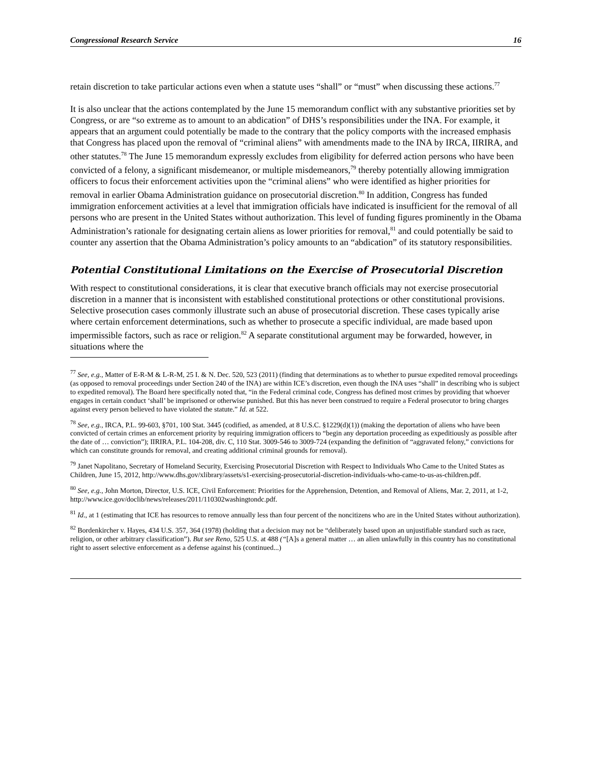Congressional Research Service 16
retain discretion to take particular actions even when a statute uses “shall” or “must” when discussing these actions.<sup>77</sup>
It is also unclear that the actions contemplated by the June 15 memorandum conflict with any substantive priorities set by Congress, or are “so extreme as to amount to an abdication” of DHS’s responsibilities under the INA. For example, it appears that an argument could potentially be made to the contrary that the policy comports with the increased emphasis that Congress has placed upon the removal of “criminal aliens” with amendments made to the INA by IRCA, IIRIRA, and other statutes.<sup>78</sup> The June 15 memorandum expressly excludes from eligibility for deferred action persons who have been convicted of a felony, a significant misdemeanor, or multiple misdemeanors,<sup>79</sup> thereby potentially allowing immigration officers to focus their enforcement activities upon the “criminal aliens” who were identified as higher priorities for removal in earlier Obama Administration guidance on prosecutorial discretion.<sup>80</sup> In addition, Congress has funded immigration enforcement activities at a level that immigration officials have indicated is insufficient for the removal of all persons who are present in the United States without authorization. This level of funding figures prominently in the Obama Administration’s rationale for designating certain aliens as lower priorities for removal,<sup>81</sup> and could potentially be said to counter any assertion that the Obama Administration’s policy amounts to an “abdication” of its statutory responsibilities.
Potential Constitutional Limitations on the Exercise of Prosecutorial Discretion
With respect to constitutional considerations, it is clear that executive branch officials may not exercise prosecutorial discretion in a manner that is inconsistent with established constitutional protections or other constitutional provisions. Selective prosecution cases commonly illustrate such an abuse of prosecutorial discretion. These cases typically arise where certain enforcement determinations, such as whether to prosecute a specific individual, are made based upon impermissible factors, such as race or religion.<sup>82</sup> A separate constitutional argument may be forwarded, however, in situations where the
<sup>77</sup> See, e.g., Matter of E-R-M & L-R-M, 25 I. & N. Dec. 520, 523 (2011) (finding that determinations as to whether to pursue expedited removal proceedings (as opposed to removal proceedings under Section 240 of the INA) are within ICE’s discretion, even though the INA uses “shall” in describing who is subject to expedited removal). The Board here specifically noted that, “in the Federal criminal code, Congress has defined most crimes by providing that whoever engages in certain conduct ‘shall’ be imprisoned or otherwise punished. But this has never been construed to require a Federal prosecutor to bring charges against every person believed to have violated the statute.” Id. at 522.
<sup>78</sup> See, e.g., IRCA, P.L. 99-603, §701, 100 Stat. 3445 (codified, as amended, at 8 U.S.C. §1229(d)(1)) (making the deportation of aliens who have been convicted of certain crimes an enforcement priority by requiring immigration officers to “begin any deportation proceeding as expeditiously as possible after the date of … conviction”); IIRIRA, P.L. 104-208, div. C, 110 Stat. 3009-546 to 3009-724 (expanding the definition of “aggravated felony,” convictions for which can constitute grounds for removal, and creating additional criminal grounds for removal).
<sup>79</sup> Janet Napolitano, Secretary of Homeland Security, Exercising Prosecutorial Discretion with Respect to Individuals Who Came to the United States as Children, June 15, 2012, http://www.dhs.gov/xlibrary/assets/s1-exercising-prosecutorial-discretion-individuals-who-came-to-us-as-children.pdf.
<sup>80</sup> See, e.g., John Morton, Director, U.S. ICE, Civil Enforcement: Priorities for the Apprehension, Detention, and Removal of Aliens, Mar. 2, 2011, at 1-2, http://www.ice.gov/doclib/news/releases/2011/110302washingtondc.pdf.
<sup>81</sup> Id., at 1 (estimating that ICE has resources to remove annually less than four percent of the noncitizens who are in the United States without authorization).
<sup>82</sup> Bordenkircher v. Hayes, 434 U.S. 357, 364 (1978) (holding that a decision may not be “deliberately based upon an unjustifiable standard such as race, religion, or other arbitrary classification”). But see Reno, 525 U.S. at 488 (“[A]s a general matter … an alien unlawfully in this country has no constitutional right to assert selective enforcement as a defense against his (continued...)